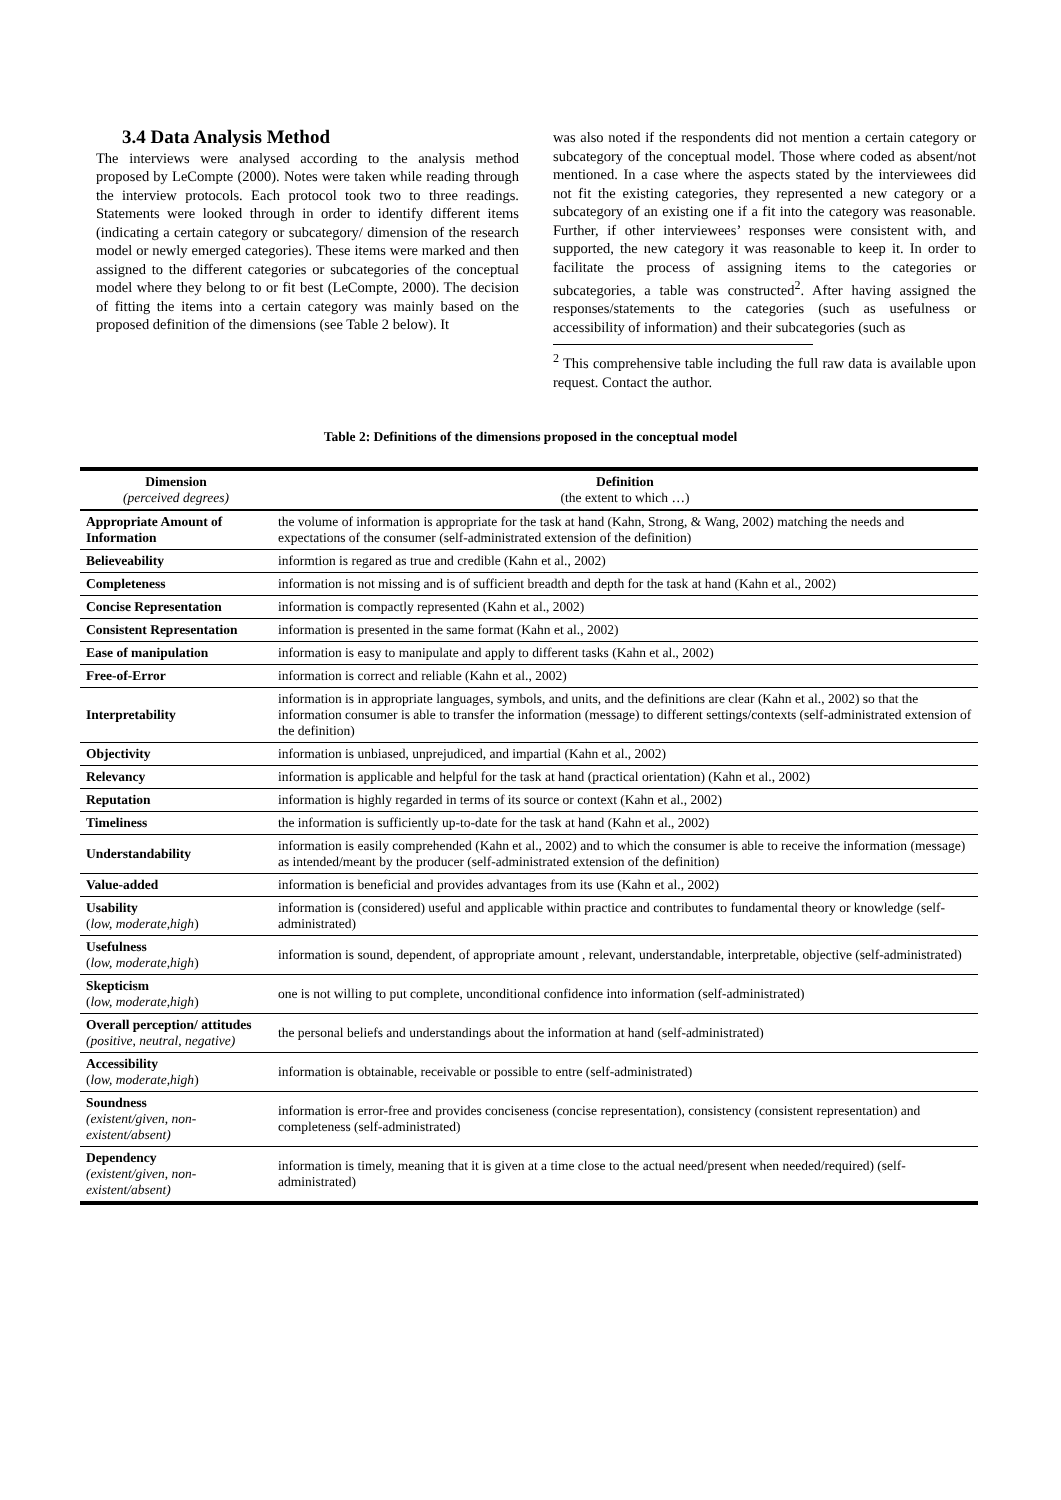3.4 Data Analysis Method
The interviews were analysed according to the analysis method proposed by LeCompte (2000). Notes were taken while reading through the interview protocols. Each protocol took two to three readings. Statements were looked through in order to identify different items (indicating a certain category or subcategory/ dimension of the research model or newly emerged categories). These items were marked and then assigned to the different categories or subcategories of the conceptual model where they belong to or fit best (LeCompte, 2000). The decision of fitting the items into a certain category was mainly based on the proposed definition of the dimensions (see Table 2 below). It
was also noted if the respondents did not mention a certain category or subcategory of the conceptual model. Those where coded as absent/not mentioned. In a case where the aspects stated by the interviewees did not fit the existing categories, they represented a new category or a subcategory of an existing one if a fit into the category was reasonable. Further, if other interviewees’ responses were consistent with, and supported, the new category it was reasonable to keep it. In order to facilitate the process of assigning items to the categories or subcategories, a table was constructed<sup>2</sup>. After having assigned the responses/statements to the categories (such as usefulness or accessibility of information) and their subcategories (such as
<sup>2</sup> This comprehensive table including the full raw data is available upon request. Contact the author.
Table 2: Definitions of the dimensions proposed in the conceptual model
| Dimension (perceived degrees) | Definition (the extent to which …) |
| --- | --- |
| Appropriate Amount of Information | the volume of information is appropriate for the task at hand (Kahn, Strong, & Wang, 2002) matching the needs and expectations of the consumer (self-administrated extension of the definition) |
| Believeability | informtion is regared as true and credible (Kahn et al., 2002) |
| Completeness | information is not missing and is of sufficient breadth and depth for the task at hand (Kahn et al., 2002) |
| Concise Representation | information is compactly represented (Kahn et al., 2002) |
| Consistent Representation | information is presented in the same format (Kahn et al., 2002) |
| Ease of manipulation | information is easy to manipulate and apply to different tasks (Kahn et al., 2002) |
| Free-of-Error | information is correct and reliable (Kahn et al., 2002) |
| Interpretability | information is in appropriate languages, symbols, and units, and the definitions are clear (Kahn et al., 2002) so that the information consumer is able to transfer the information (message) to different settings/contexts (self-administrated extension of the definition) |
| Objectivity | information is unbiased, unprejudiced, and impartial (Kahn et al., 2002) |
| Relevancy | information is applicable and helpful for the task at hand (practical orientation) (Kahn et al., 2002) |
| Reputation | information is highly regarded in terms of its source or context (Kahn et al., 2002) |
| Timeliness | the information is sufficiently up-to-date for the task at hand (Kahn et al., 2002) |
| Understandability | information is easily comprehended (Kahn et al., 2002) and to which the consumer is able to receive the information (message) as intended/meant by the producer (self-administrated extension of the definition) |
| Value-added | information is beneficial and provides advantages from its use (Kahn et al., 2002) |
| Usability ( low, moderate,high ) | information is (considered) useful and applicable within practice and contributes to fundamental theory or knowledge (self-administrated) |
| Usefulness ( low, moderate,high ) | information is sound, dependent, of appropriate amount , relevant, understandable, interpretable, objective (self-administrated) |
| Skepticism ( low, moderate,high ) | one is not willing to put complete, unconditional confidence into information (self-administrated) |
| Overall perception/ attitudes (positive, neutral, negative) | the personal beliefs and understandings about the information at hand (self-administrated) |
| Accessibility ( low, moderate,high ) | information is obtainable, receivable or possible to entre (self-administrated) |
| Soundness (existent/given, non-existent/absent) | information is error-free and provides conciseness (concise representation), consistency (consistent representation) and completeness (self-administrated) |
| Dependency (existent/given, non-existent/absent) | information is timely, meaning that it is given at a time close to the actual need/present when needed/required) (self-administrated) |